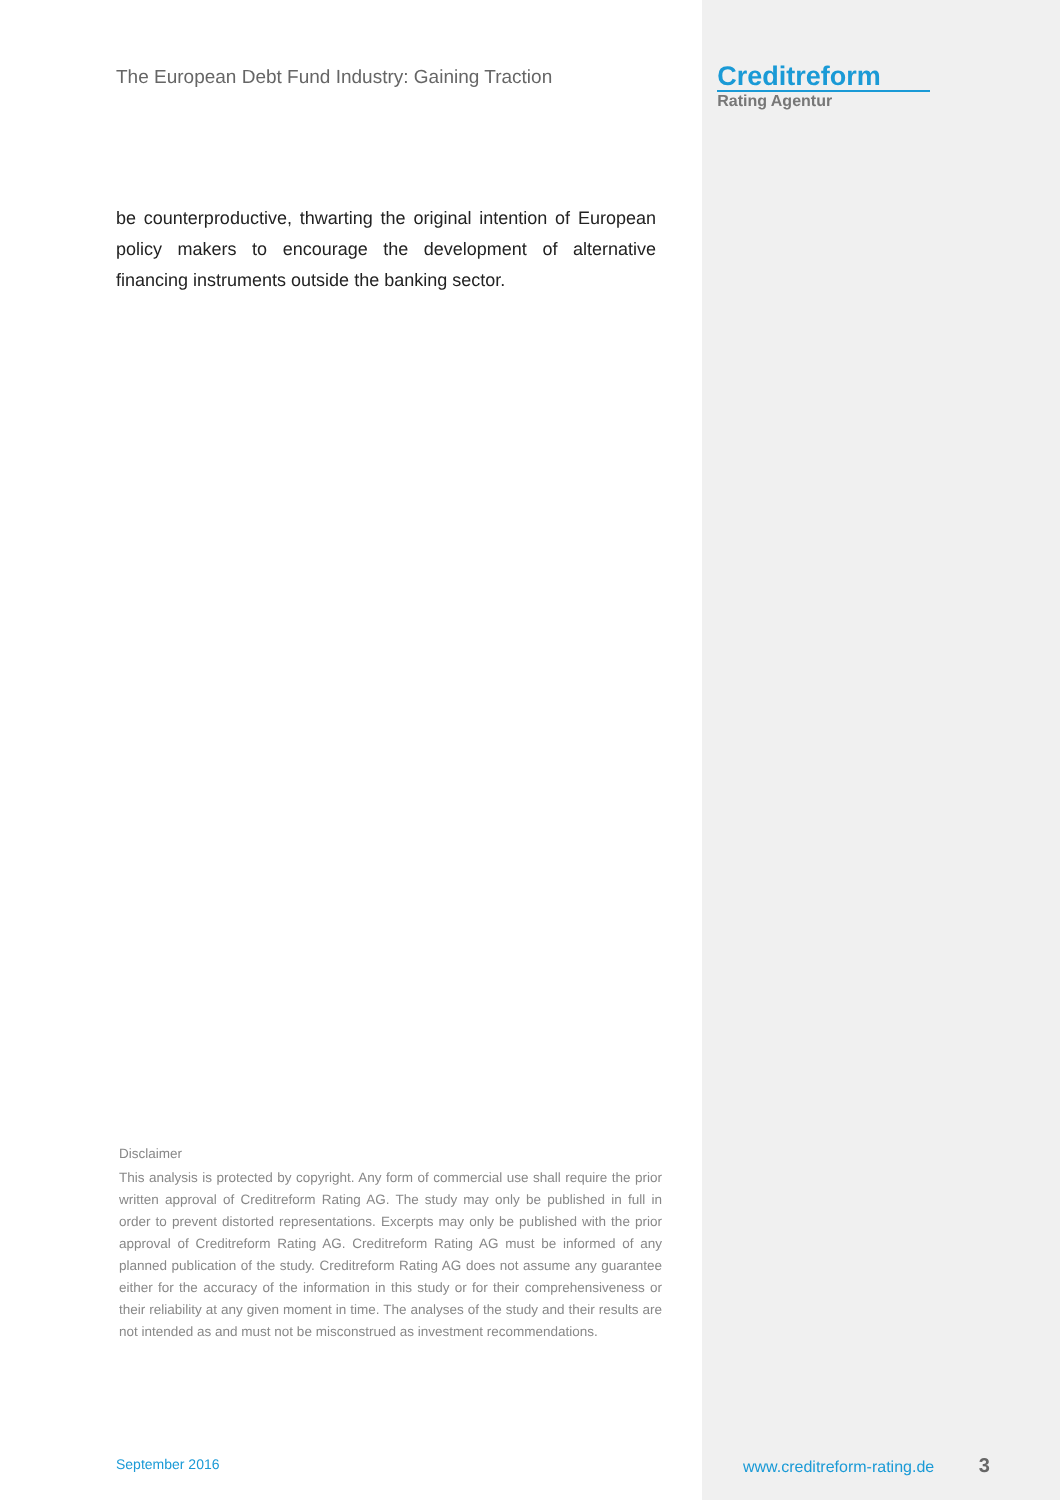The European Debt Fund Industry: Gaining Traction
be counterproductive, thwarting the original intention of European policy makers to encourage the development of alternative financing instruments outside the banking sector.
Creditreform
Rating Agentur
Disclaimer
This analysis is protected by copyright. Any form of commercial use shall require the prior written approval of Creditreform Rating AG. The study may only be published in full in order to prevent distorted representations. Excerpts may only be published with the prior approval of Creditreform Rating AG. Creditreform Rating AG must be informed of any planned publication of the study. Creditreform Rating AG does not assume any guarantee either for the accuracy of the information in this study or for their comprehensiveness or their reliability at any given moment in time. The analyses of the study and their results are not intended as and must not be misconstrued as investment recommendations.
September 2016 www.creditreform-rating.de 3